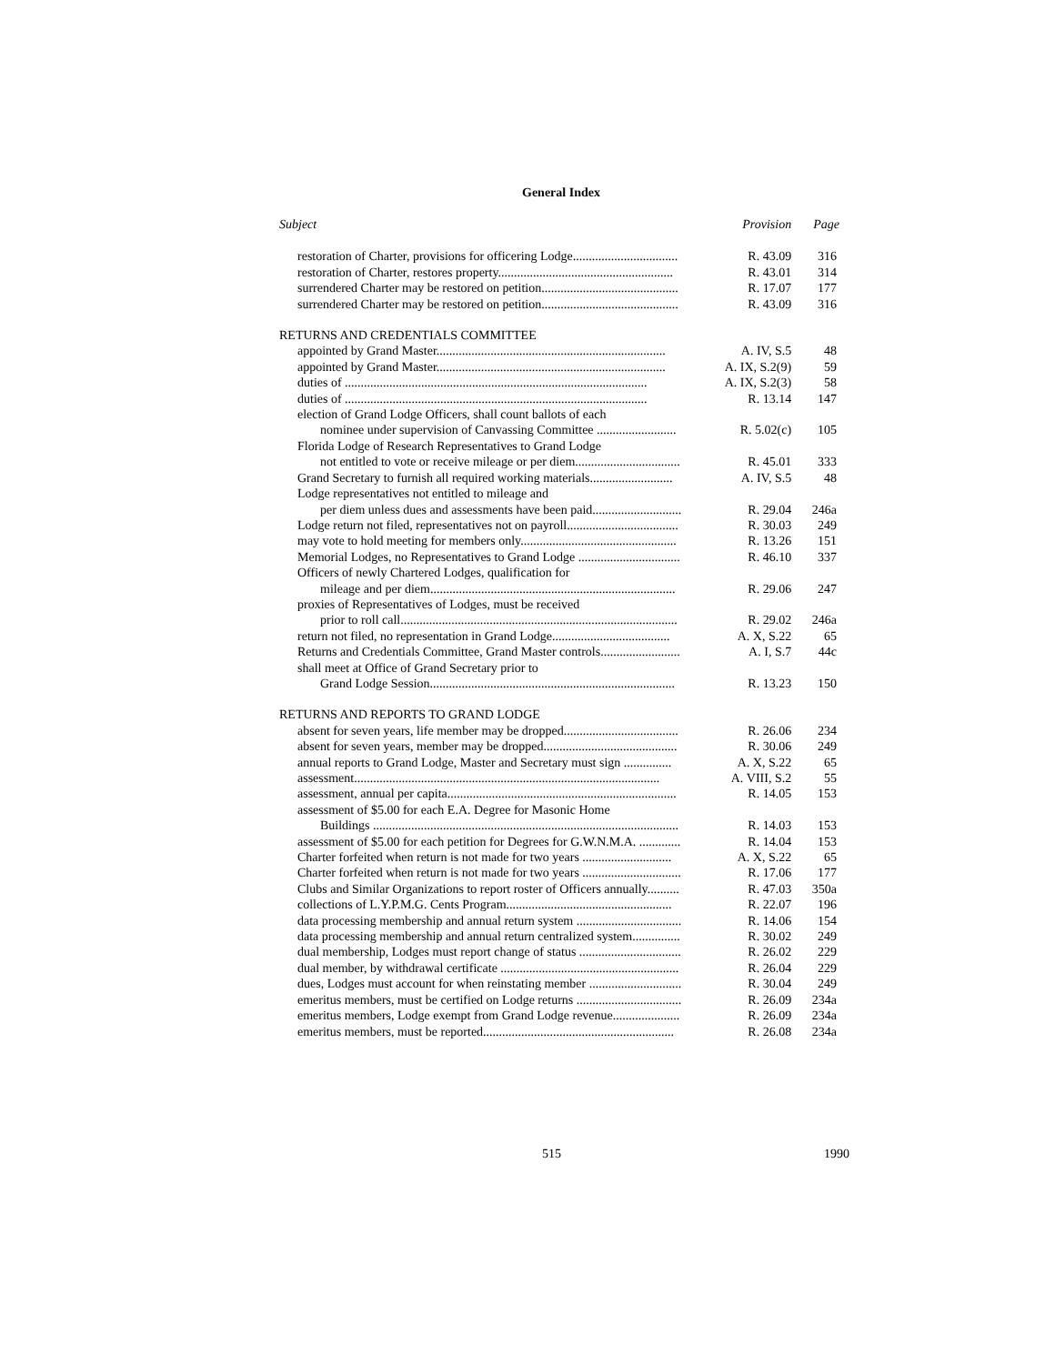General Index
| Subject | Provision | Page |
| --- | --- | --- |
| restoration of Charter, provisions for officering Lodge................................. | R. 43.09 | 316 |
| restoration of Charter, restores property....................................................... | R. 43.01 | 314 |
| surrendered Charter may be restored on petition........................................... | R. 17.07 | 177 |
| surrendered Charter may be restored on petition........................................... | R. 43.09 | 316 |
| RETURNS AND CREDENTIALS COMMITTEE | | |
| appointed by Grand Master........................................................................ | A. IV, S.5 | 48 |
| appointed by Grand Master........................................................................ | A. IX, S.2(9) | 59 |
| duties of ............................................................................................... | A. IX, S.2(3) | 58 |
| duties of ............................................................................................... | R. 13.14 | 147 |
| election of Grand Lodge Officers, shall count ballots of each | | |
| nominee under supervision of Canvassing Committee ......................... | R. 5.02(c) | 105 |
| Florida Lodge of Research Representatives to Grand Lodge | | |
| not entitled to vote or receive mileage or per diem................................. | R. 45.01 | 333 |
| Grand Secretary to furnish all required working materials.......................... | A. IV, S.5 | 48 |
| Lodge representatives not entitled to mileage and | | |
| per diem unless dues and assessments have been paid............................ | R. 29.04 | 246a |
| Lodge return not filed, representatives not on payroll................................... | R. 30.03 | 249 |
| may vote to hold meeting for members only................................................. | R. 13.26 | 151 |
| Memorial Lodges, no Representatives to Grand Lodge ................................ | R. 46.10 | 337 |
| Officers of newly Chartered Lodges, qualification for | | |
| mileage and per diem............................................................................. | R. 29.06 | 247 |
| proxies of Representatives of Lodges, must be received | | |
| prior to roll call....................................................................................... | R. 29.02 | 246a |
| return not filed, no representation in Grand Lodge..................................... | A. X, S.22 | 65 |
| Returns and Credentials Committee, Grand Master controls......................... | A. I, S.7 | 44c |
| shall meet at Office of Grand Secretary prior to | | |
| Grand Lodge Session............................................................................. | R. 13.23 | 150 |
| RETURNS AND REPORTS TO GRAND LODGE | | |
| absent for seven years, life member may be dropped.................................... | R. 26.06 | 234 |
| absent for seven years, member may be dropped.......................................... | R. 30.06 | 249 |
| annual reports to Grand Lodge, Master and Secretary must sign ............... | A. X, S.22 | 65 |
| assessment................................................................................................ | A. VIII, S.2 | 55 |
| assessment, annual per capita........................................................................ | R. 14.05 | 153 |
| assessment of $5.00 for each E.A. Degree for Masonic Home | | |
| Buildings ................................................................................................ | R. 14.03 | 153 |
| assessment of $5.00 for each petition for Degrees for G.W.N.M.A. ............. | R. 14.04 | 153 |
| Charter forfeited when return is not made for two years ............................ | A. X, S.22 | 65 |
| Charter forfeited when return is not made for two years ............................... | R. 17.06 | 177 |
| Clubs and Similar Organizations to report roster of Officers annually.......... | R. 47.03 | 350a |
| collections of L.Y.P.M.G. Cents Program.................................................... | R. 22.07 | 196 |
| data processing membership and annual return system ................................. | R. 14.06 | 154 |
| data processing membership and annual return centralized system............... | R. 30.02 | 249 |
| dual membership, Lodges must report change of status ................................ | R. 26.02 | 229 |
| dual member, by withdrawal certificate ........................................................ | R. 26.04 | 229 |
| dues, Lodges must account for when reinstating member ............................. | R. 30.04 | 249 |
| emeritus members, must be certified on Lodge returns ................................. | R. 26.09 | 234a |
| emeritus members, Lodge exempt from Grand Lodge revenue..................... | R. 26.09 | 234a |
| emeritus members, must be reported............................................................ | R. 26.08 | 234a |
515 1990